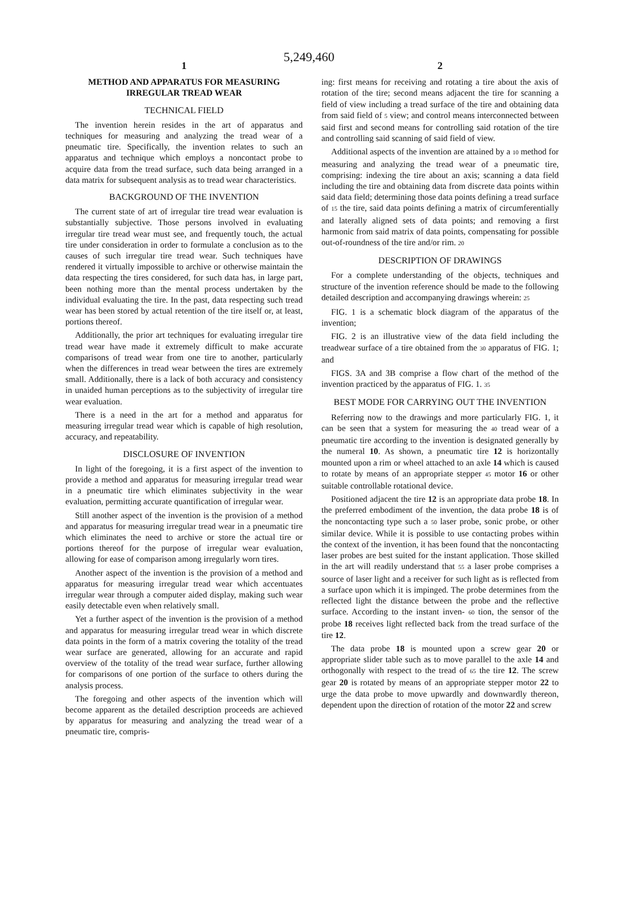5,249,460
1
METHOD AND APPARATUS FOR MEASURING IRREGULAR TREAD WEAR
TECHNICAL FIELD
The invention herein resides in the art of apparatus and techniques for measuring and analyzing the tread wear of a pneumatic tire. Specifically, the invention relates to such an apparatus and technique which employs a noncontact probe to acquire data from the tread surface, such data being arranged in a data matrix for subsequent analysis as to tread wear characteristics.
BACKGROUND OF THE INVENTION
The current state of art of irregular tire tread wear evaluation is substantially subjective. Those persons involved in evaluating irregular tire tread wear must see, and frequently touch, the actual tire under consideration in order to formulate a conclusion as to the causes of such irregular tire tread wear. Such techniques have rendered it virtually impossible to archive or otherwise maintain the data respecting the tires considered, for such data has, in large part, been nothing more than the mental process undertaken by the individual evaluating the tire. In the past, data respecting such tread wear has been stored by actual retention of the tire itself or, at least, portions thereof.
Additionally, the prior art techniques for evaluating irregular tire tread wear have made it extremely difficult to make accurate comparisons of tread wear from one tire to another, particularly when the differences in tread wear between the tires are extremely small. Additionally, there is a lack of both accuracy and consistency in unaided human perceptions as to the subjectivity of irregular tire wear evaluation.
There is a need in the art for a method and apparatus for measuring irregular tread wear which is capable of high resolution, accuracy, and repeatability.
DISCLOSURE OF INVENTION
In light of the foregoing, it is a first aspect of the invention to provide a method and apparatus for measuring irregular tread wear in a pneumatic tire which eliminates subjectivity in the wear evaluation, permitting accurate quantification of irregular wear.
Still another aspect of the invention is the provision of a method and apparatus for measuring irregular tread wear in a pneumatic tire which eliminates the need to archive or store the actual tire or portions thereof for the purpose of irregular wear evaluation, allowing for ease of comparison among irregularly worn tires.
Another aspect of the invention is the provision of a method and apparatus for measuring irregular tread wear which accentuates irregular wear through a computer aided display, making such wear easily detectable even when relatively small.
Yet a further aspect of the invention is the provision of a method and apparatus for measuring irregular tread wear in which discrete data points in the form of a matrix covering the totality of the tread wear surface are generated, allowing for an accurate and rapid overview of the totality of the tread wear surface, further allowing for comparisons of one portion of the surface to others during the analysis process.
The foregoing and other aspects of the invention which will become apparent as the detailed description proceeds are achieved by apparatus for measuring and analyzing the tread wear of a pneumatic tire, compris-
2
ing: first means for receiving and rotating a tire about the axis of rotation of the tire; second means adjacent the tire for scanning a field of view including a tread surface of the tire and obtaining data from said field of 5 view; and control means interconnected between said first and second means for controlling said rotation of the tire and controlling said scanning of said field of view.
Additional aspects of the invention are attained by a 10 method for measuring and analyzing the tread wear of a pneumatic tire, comprising: indexing the tire about an axis; scanning a data field including the tire and obtaining data from discrete data points within said data field; determining those data points defining a tread surface of 15 the tire, said data points defining a matrix of circumferentially and laterally aligned sets of data points; and removing a first harmonic from said matrix of data points, compensating for possible out-of-roundness of the tire and/or rim. 20
DESCRIPTION OF DRAWINGS
For a complete understanding of the objects, techniques and structure of the invention reference should be made to the following detailed description and accompanying drawings wherein: 25
FIG. 1 is a schematic block diagram of the apparatus of the invention;
FIG. 2 is an illustrative view of the data field including the treadwear surface of a tire obtained from the 30 apparatus of FIG. 1; and
FIGS. 3A and 3B comprise a flow chart of the method of the invention practiced by the apparatus of FIG. 1. 35
BEST MODE FOR CARRYING OUT THE INVENTION
Referring now to the drawings and more particularly FIG. 1, it can be seen that a system for measuring the 40 tread wear of a pneumatic tire according to the invention is designated generally by the numeral 10. As shown, a pneumatic tire 12 is horizontally mounted upon a rim or wheel attached to an axle 14 which is caused to rotate by means of an appropriate stepper 45 motor 16 or other suitable controllable rotational device.
Positioned adjacent the tire 12 is an appropriate data probe 18. In the preferred embodiment of the invention, the data probe 18 is of the noncontacting type such a 50 laser probe, sonic probe, or other similar device. While it is possible to use contacting probes within the context of the invention, it has been found that the noncontacting laser probes are best suited for the instant application. Those skilled in the art will readily understand that 55 a laser probe comprises a source of laser light and a receiver for such light as is reflected from a surface upon which it is impinged. The probe determines from the reflected light the distance between the probe and the reflective surface. According to the instant inven- 60 tion, the sensor of the probe 18 receives light reflected back from the tread surface of the tire 12.
The data probe 18 is mounted upon a screw gear 20 or appropriate slider table such as to move parallel to the axle 14 and orthogonally with respect to the tread of 65 the tire 12. The screw gear 20 is rotated by means of an appropriate stepper motor 22 to urge the data probe to move upwardly and downwardly thereon, dependent upon the direction of rotation of the motor 22 and screw